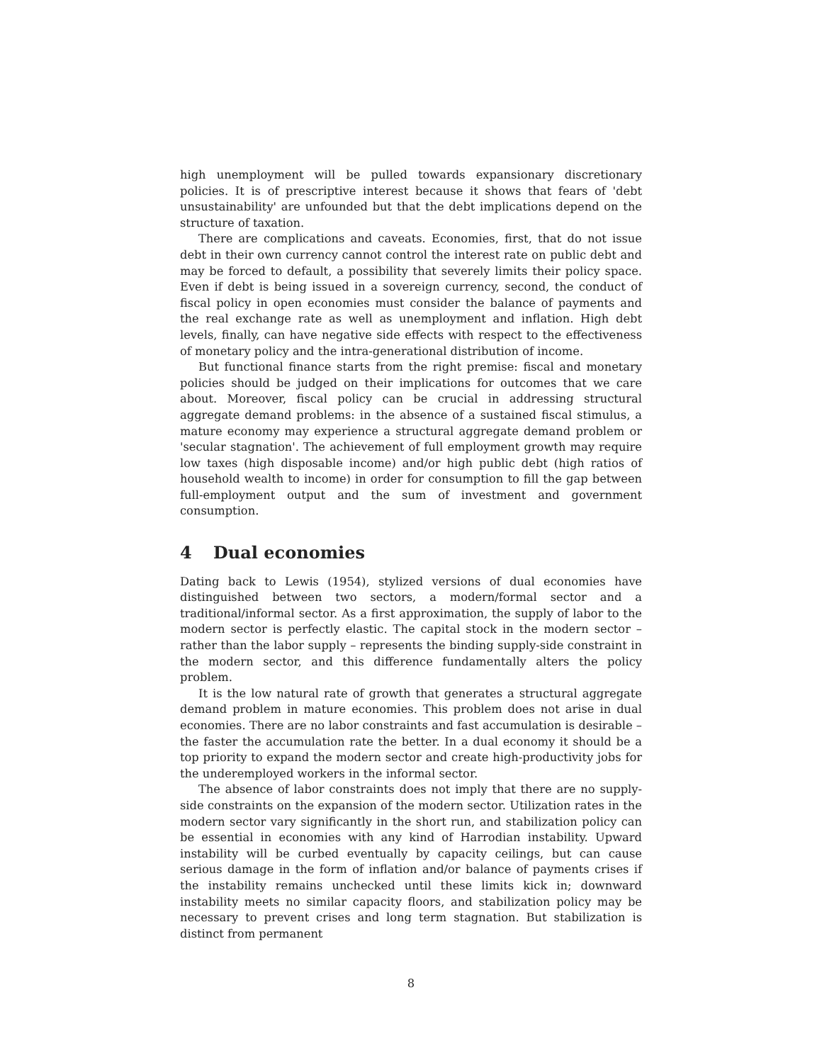high unemployment will be pulled towards expansionary discretionary policies. It is of prescriptive interest because it shows that fears of 'debt unsustainability' are unfounded but that the debt implications depend on the structure of taxation.
There are complications and caveats. Economies, first, that do not issue debt in their own currency cannot control the interest rate on public debt and may be forced to default, a possibility that severely limits their policy space. Even if debt is being issued in a sovereign currency, second, the conduct of fiscal policy in open economies must consider the balance of payments and the real exchange rate as well as unemployment and inflation. High debt levels, finally, can have negative side effects with respect to the effectiveness of monetary policy and the intra-generational distribution of income.
But functional finance starts from the right premise: fiscal and monetary policies should be judged on their implications for outcomes that we care about. Moreover, fiscal policy can be crucial in addressing structural aggregate demand problems: in the absence of a sustained fiscal stimulus, a mature economy may experience a structural aggregate demand problem or 'secular stagnation'. The achievement of full employment growth may require low taxes (high disposable income) and/or high public debt (high ratios of household wealth to income) in order for consumption to fill the gap between full-employment output and the sum of investment and government consumption.
4 Dual economies
Dating back to Lewis (1954), stylized versions of dual economies have distinguished between two sectors, a modern/formal sector and a traditional/informal sector. As a first approximation, the supply of labor to the modern sector is perfectly elastic. The capital stock in the modern sector – rather than the labor supply – represents the binding supply-side constraint in the modern sector, and this difference fundamentally alters the policy problem.
It is the low natural rate of growth that generates a structural aggregate demand problem in mature economies. This problem does not arise in dual economies. There are no labor constraints and fast accumulation is desirable – the faster the accumulation rate the better. In a dual economy it should be a top priority to expand the modern sector and create high-productivity jobs for the underemployed workers in the informal sector.
The absence of labor constraints does not imply that there are no supply-side constraints on the expansion of the modern sector. Utilization rates in the modern sector vary significantly in the short run, and stabilization policy can be essential in economies with any kind of Harrodian instability. Upward instability will be curbed eventually by capacity ceilings, but can cause serious damage in the form of inflation and/or balance of payments crises if the instability remains unchecked until these limits kick in; downward instability meets no similar capacity floors, and stabilization policy may be necessary to prevent crises and long term stagnation. But stabilization is distinct from permanent
8